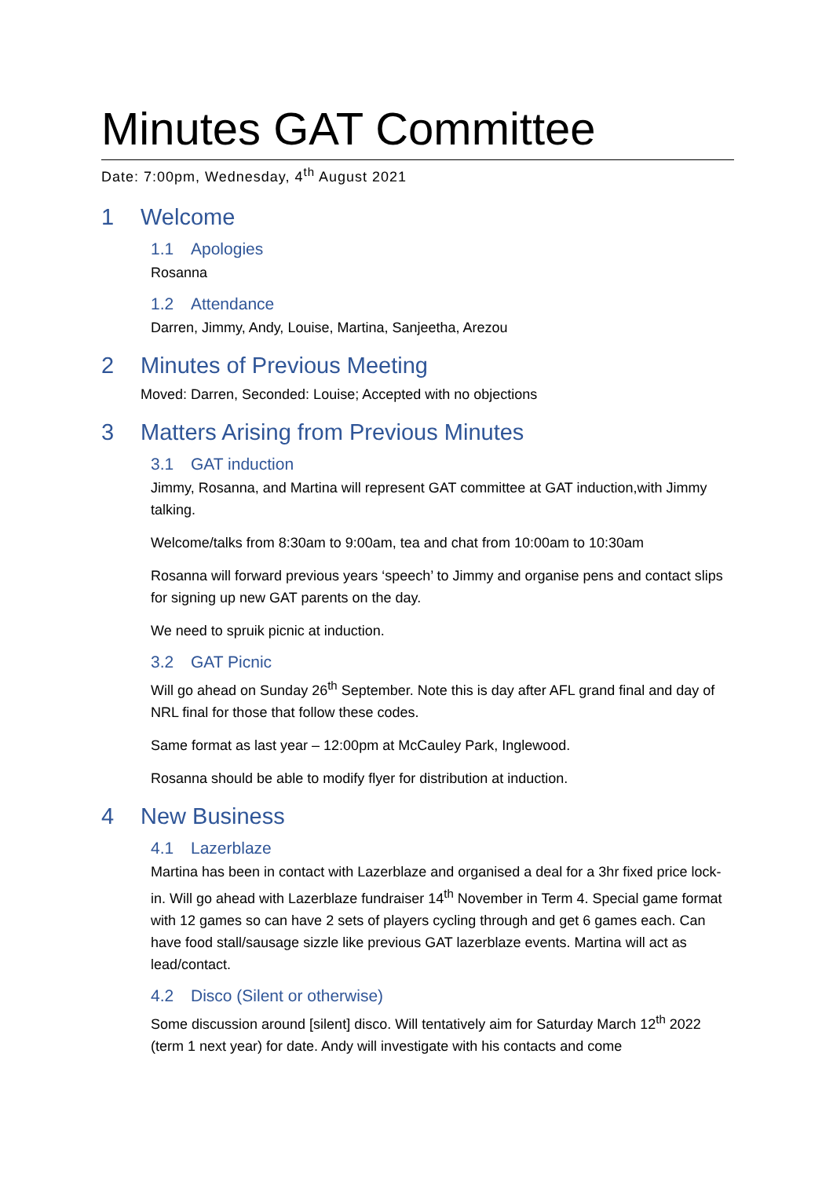Minutes GAT Committee
Date: 7:00pm, Wednesday, 4<sup>th</sup> August 2021
1 Welcome
1.1 Apologies
Rosanna
1.2 Attendance
Darren, Jimmy, Andy, Louise, Martina, Sanjeetha, Arezou
2 Minutes of Previous Meeting
Moved: Darren, Seconded: Louise; Accepted with no objections
3 Matters Arising from Previous Minutes
3.1 GAT induction
Jimmy, Rosanna, and Martina will represent GAT committee at GAT induction,with Jimmy talking.
Welcome/talks from 8:30am to 9:00am, tea and chat from 10:00am to 10:30am
Rosanna will forward previous years ‘speech’ to Jimmy and organise pens and contact slips for signing up new GAT parents on the day.
We need to spruik picnic at induction.
3.2 GAT Picnic
Will go ahead on Sunday 26<sup>th</sup> September. Note this is day after AFL grand final and day of NRL final for those that follow these codes.
Same format as last year – 12:00pm at McCauley Park, Inglewood.
Rosanna should be able to modify flyer for distribution at induction.
4 New Business
4.1 Lazerblaze
Martina has been in contact with Lazerblaze and organised a deal for a 3hr fixed price lock-in. Will go ahead with Lazerblaze fundraiser 14<sup>th</sup> November in Term 4. Special game format with 12 games so can have 2 sets of players cycling through and get 6 games each. Can have food stall/sausage sizzle like previous GAT lazerblaze events. Martina will act as lead/contact.
4.2 Disco (Silent or otherwise)
Some discussion around [silent] disco. Will tentatively aim for Saturday March 12<sup>th</sup> 2022 (term 1 next year) for date. Andy will investigate with his contacts and come